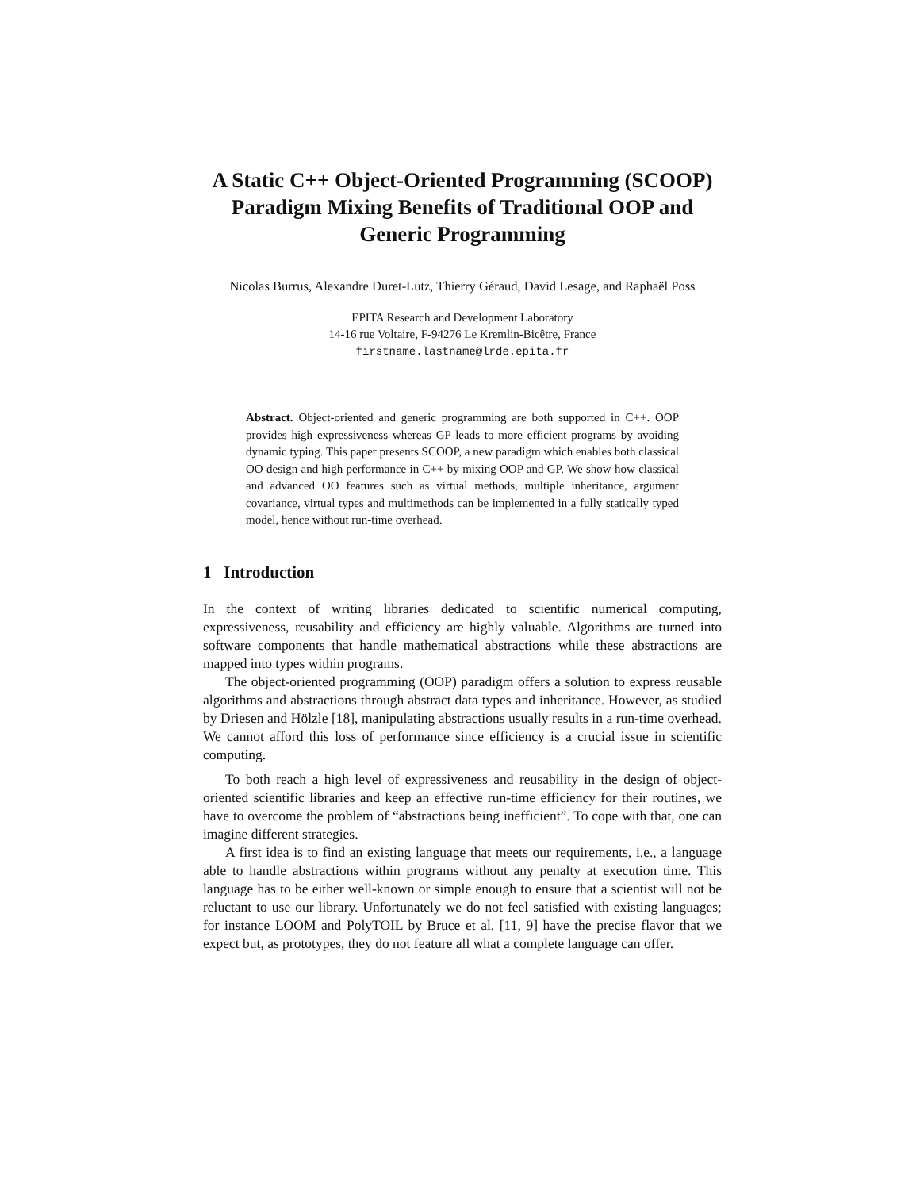A Static C++ Object-Oriented Programming (SCOOP) Paradigm Mixing Benefits of Traditional OOP and Generic Programming
Nicolas Burrus, Alexandre Duret-Lutz, Thierry Géraud, David Lesage, and Raphaël Poss
EPITA Research and Development Laboratory
14-16 rue Voltaire, F-94276 Le Kremlin-Bicêtre, France
firstname.lastname@lrde.epita.fr
Abstract. Object-oriented and generic programming are both supported in C++. OOP provides high expressiveness whereas GP leads to more efficient programs by avoiding dynamic typing. This paper presents SCOOP, a new paradigm which enables both classical OO design and high performance in C++ by mixing OOP and GP. We show how classical and advanced OO features such as virtual methods, multiple inheritance, argument covariance, virtual types and multimethods can be implemented in a fully statically typed model, hence without run-time overhead.
1 Introduction
In the context of writing libraries dedicated to scientific numerical computing, expressiveness, reusability and efficiency are highly valuable. Algorithms are turned into software components that handle mathematical abstractions while these abstractions are mapped into types within programs.
The object-oriented programming (OOP) paradigm offers a solution to express reusable algorithms and abstractions through abstract data types and inheritance. However, as studied by Driesen and Hölzle [18], manipulating abstractions usually results in a run-time overhead. We cannot afford this loss of performance since efficiency is a crucial issue in scientific computing.
To both reach a high level of expressiveness and reusability in the design of object-oriented scientific libraries and keep an effective run-time efficiency for their routines, we have to overcome the problem of “abstractions being inefficient”. To cope with that, one can imagine different strategies.
A first idea is to find an existing language that meets our requirements, i.e., a language able to handle abstractions within programs without any penalty at execution time. This language has to be either well-known or simple enough to ensure that a scientist will not be reluctant to use our library. Unfortunately we do not feel satisfied with existing languages; for instance LOOM and PolyTOIL by Bruce et al. [11, 9] have the precise flavor that we expect but, as prototypes, they do not feature all what a complete language can offer.